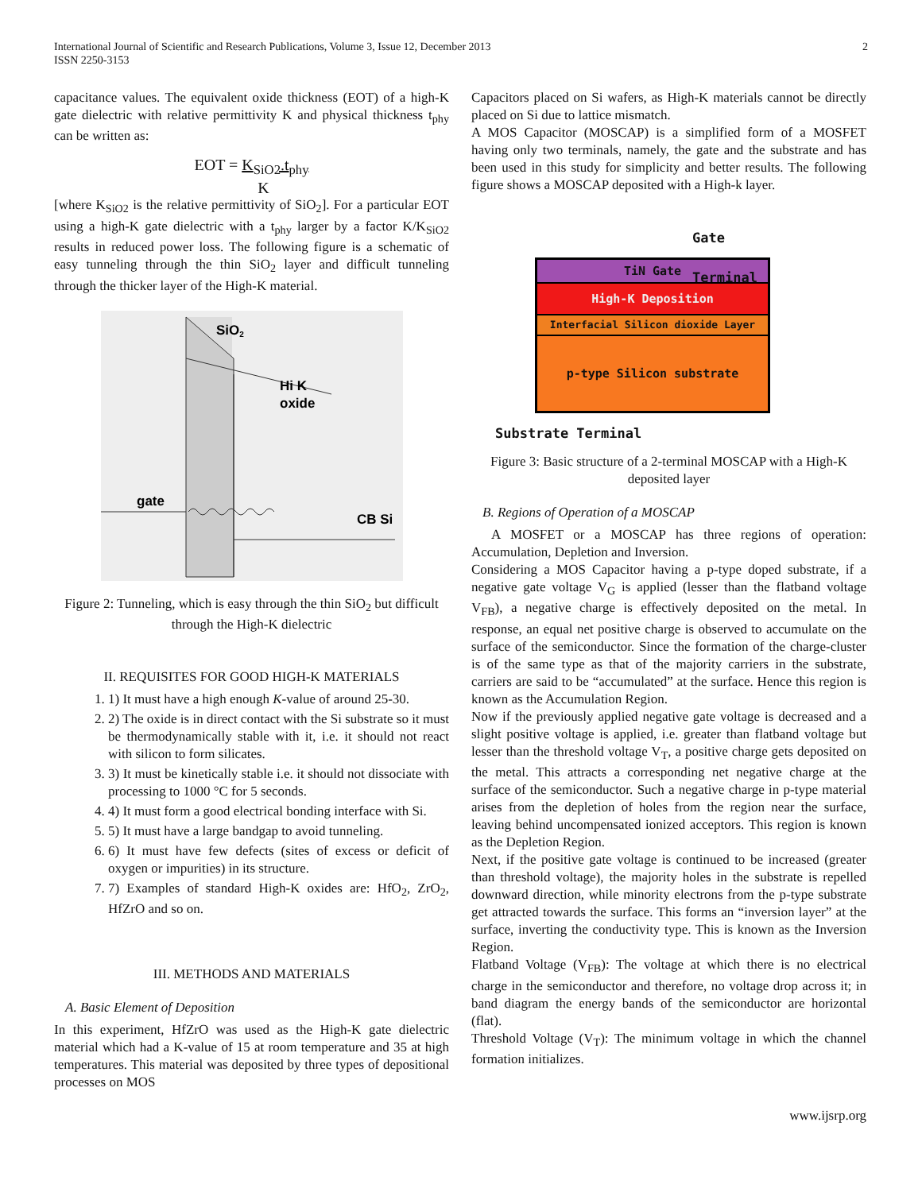International Journal of Scientific and Research Publications, Volume 3, Issue 12, December 2013
ISSN 2250-3153 2
capacitance values. The equivalent oxide thickness (EOT) of a high-K gate dielectric with relative permittivity K and physical thickness t<sub>phy</sub> can be written as:
EOT = K<sub>SiO2</sub>.t<sub>phy</sub>
K
[where K<sub>SiO2</sub> is the relative permittivity of SiO<sub>2</sub>]. For a particular EOT using a high-K gate dielectric with a t<sub>phy</sub> larger by a factor K/K<sub>SiO2</sub> results in reduced power loss. The following figure is a schematic of easy tunneling through the thin SiO<sub>2</sub> layer and difficult tunneling through the thicker layer of the High-K material.
SiO2
Hi K
oxide
gate
CB Si
Figure 2: Tunneling, which is easy through the thin SiO<sub>2</sub> but difficult through the High-K dielectric
II. REQUISITES FOR GOOD HIGH-K MATERIALS
1. 1) It must have a high enough K-value of around 25-30.
2. 2) The oxide is in direct contact with the Si substrate so it must be thermodynamically stable with it, i.e. it should not react with silicon to form silicates.
3. 3) It must be kinetically stable i.e. it should not dissociate with processing to 1000 °C for 5 seconds.
4. 4) It must form a good electrical bonding interface with Si.
5. 5) It must have a large bandgap to avoid tunneling.
6. 6) It must have few defects (sites of excess or deficit of oxygen or impurities) in its structure.
7. 7) Examples of standard High-K oxides are: HfO<sub>2</sub>, ZrO<sub>2</sub>, HfZrO and so on.
III. METHODS AND MATERIALS
A. Basic Element of Deposition
In this experiment, HfZrO was used as the High-K gate dielectric material which had a K-value of 15 at room temperature and 35 at high temperatures. This material was deposited by three types of depositional processes on MOS
Capacitors placed on Si wafers, as High-K materials cannot be directly placed on Si due to lattice mismatch.
A MOS Capacitor (MOSCAP) is a simplified form of a MOSFET having only two terminals, namely, the gate and the substrate and has been used in this study for simplicity and better results. The following figure shows a MOSCAP deposited with a High-k layer.
Gate Terminal
TiN Gate
High-K Deposition
Interfacial Silicon dioxide Layer
p-type Silicon substrate
Substrate Terminal
Figure 3: Basic structure of a 2-terminal MOSCAP with a High-K deposited layer
B. Regions of Operation of a MOSCAP
A MOSFET or a MOSCAP has three regions of operation: Accumulation, Depletion and Inversion.
Considering a MOS Capacitor having a p-type doped substrate, if a negative gate voltage V<sub>G</sub> is applied (lesser than the flatband voltage V<sub>FB</sub>), a negative charge is effectively deposited on the metal. In response, an equal net positive charge is observed to accumulate on the surface of the semiconductor. Since the formation of the charge-cluster is of the same type as that of the majority carriers in the substrate, carriers are said to be “accumulated” at the surface. Hence this region is known as the Accumulation Region.
Now if the previously applied negative gate voltage is decreased and a slight positive voltage is applied, i.e. greater than flatband voltage but lesser than the threshold voltage V<sub>T</sub>, a positive charge gets deposited on the metal. This attracts a corresponding net negative charge at the surface of the semiconductor. Such a negative charge in p-type material arises from the depletion of holes from the region near the surface, leaving behind uncompensated ionized acceptors. This region is known as the Depletion Region.
Next, if the positive gate voltage is continued to be increased (greater than threshold voltage), the majority holes in the substrate is repelled downward direction, while minority electrons from the p-type substrate get attracted towards the surface. This forms an “inversion layer” at the surface, inverting the conductivity type. This is known as the Inversion Region.
Flatband Voltage (V<sub>FB</sub>): The voltage at which there is no electrical charge in the semiconductor and therefore, no voltage drop across it; in band diagram the energy bands of the semiconductor are horizontal (flat).
Threshold Voltage (V<sub>T</sub>): The minimum voltage in which the channel formation initializes.
www.ijsrp.org